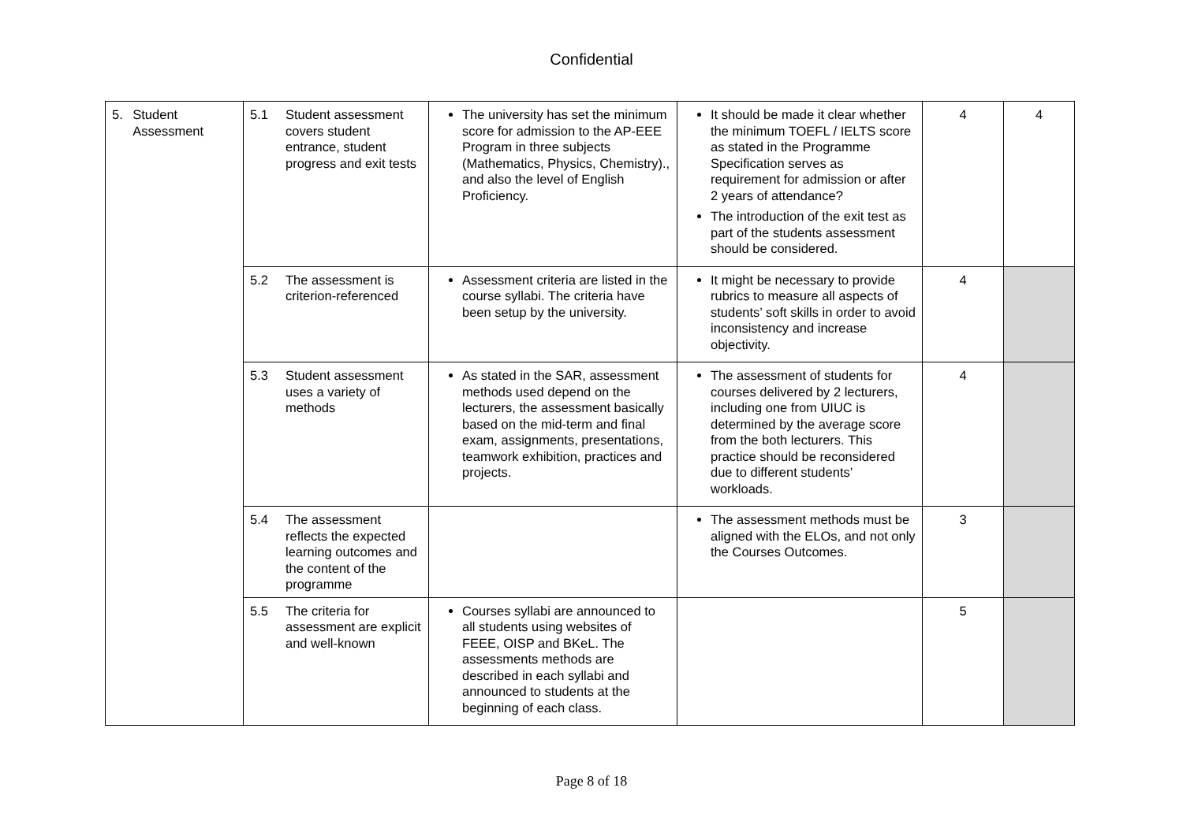Confidential
| 5. Student Assessment | 5.1 Student assessment covers student entrance, student progress and exit tests | The university has set the minimum score for admission to the AP-EEE Program in three subjects (Mathematics, Physics, Chemistry)., and also the level of English Proficiency. | It should be made it clear whether the minimum TOEFL / IELTS score as stated in the Programme Specification serves as requirement for admission or after 2 years of attendance? The introduction of the exit test as part of the students assessment should be considered. | 4 | 4 |
| | 5.2 The assessment is criterion-referenced | Assessment criteria are listed in the course syllabi. The criteria have been setup by the university. | It might be necessary to provide rubrics to measure all aspects of students’ soft skills in order to avoid inconsistency and increase objectivity. | 4 | |
| | 5.3 Student assessment uses a variety of methods | As stated in the SAR, assessment methods used depend on the lecturers, the assessment basically based on the mid-term and final exam, assignments, presentations, teamwork exhibition, practices and projects. | The assessment of students for courses delivered by 2 lecturers, including one from UIUC is determined by the average score from the both lecturers. This practice should be reconsidered due to different students’ workloads. | 4 | |
| | 5.4 The assessment reflects the expected learning outcomes and the content of the programme | | The assessment methods must be aligned with the ELOs, and not only the Courses Outcomes. | 3 | |
| | 5.5 The criteria for assessment are explicit and well-known | Courses syllabi are announced to all students using websites of FEEE, OISP and BKeL. The assessments methods are described in each syllabi and announced to students at the beginning of each class. | | 5 | |
Page 8 of 18